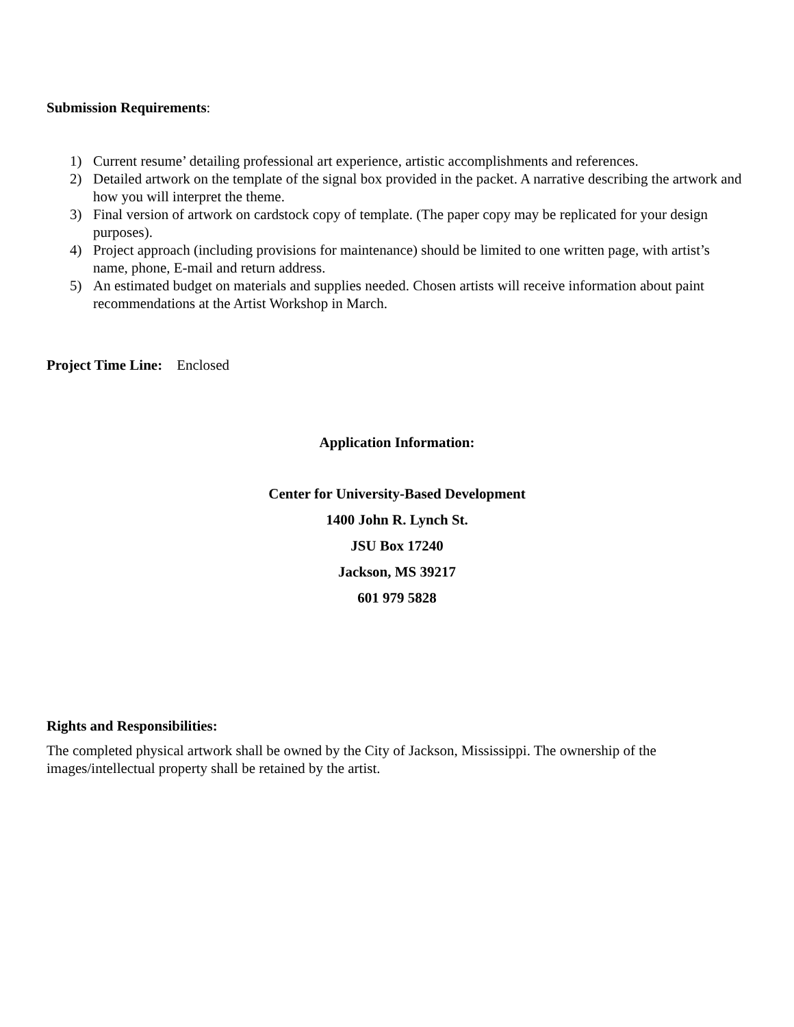Submission Requirements:
1) Current resume’ detailing professional art experience, artistic accomplishments and references.
2) Detailed artwork on the template of the signal box provided in the packet. A narrative describing the artwork and how you will interpret the theme.
3) Final version of artwork on cardstock copy of template. (The paper copy may be replicated for your design purposes).
4) Project approach (including provisions for maintenance) should be limited to one written page, with artist’s name, phone, E-mail and return address.
5) An estimated budget on materials and supplies needed. Chosen artists will receive information about paint recommendations at the Artist Workshop in March.
Project Time Line: Enclosed
Application Information:
Center for University-Based Development
1400 John R. Lynch St.
JSU Box 17240
Jackson, MS 39217
601 979 5828
Rights and Responsibilities:
The completed physical artwork shall be owned by the City of Jackson, Mississippi. The ownership of the images/intellectual property shall be retained by the artist.